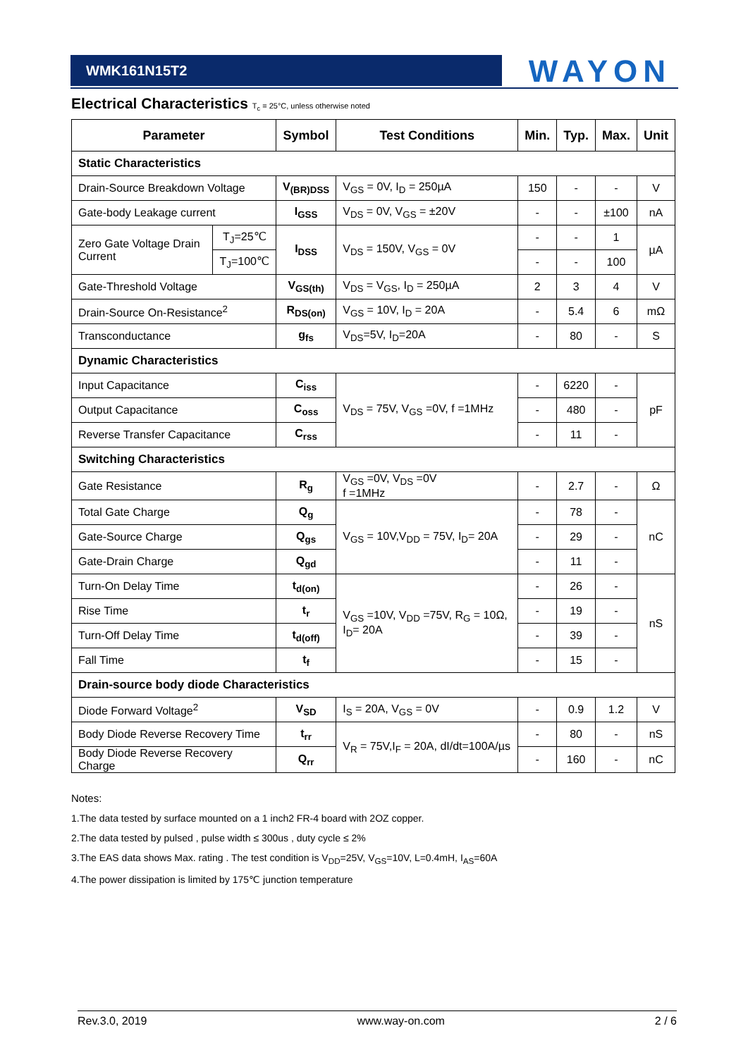WMK161N15T2 WAYON
Electrical Characteristics T<sub>c</sub> = 25°C, unless otherwise noted
| Parameter | | Symbol | Test Conditions | Min. | Typ. | Max. | Unit |
| --- | --- | --- | --- | --- | --- | --- | --- |
| Static Characteristics | | | | | | | |
| Drain-Source Breakdown Voltage | | V<sub>(BR)DSS</sub> | V<sub>GS</sub> = 0V, I<sub>D</sub> = 250µA | 150 | - | - | V |
| Gate-body Leakage current | | I<sub>GSS</sub> | V<sub>DS</sub> = 0V, V<sub>GS</sub> = ±20V | - | - | ±100 | nA |
| Zero Gate Voltage Drain Current | T<sub>J</sub>=25℃ | I<sub>DSS</sub> | V<sub>DS</sub> = 150V, V<sub>GS</sub> = 0V | - | - | 1 | µA |
| | T<sub>J</sub>=100℃ | | | - | - | 100 | |
| Gate-Threshold Voltage | | V<sub>GS(th)</sub> | V<sub>DS</sub> = V<sub>GS</sub>, I<sub>D</sub> = 250µA | 2 | 3 | 4 | V |
| Drain-Source On-Resistance<sup>2</sup> | | R<sub>DS(on)</sub> | V<sub>GS</sub> = 10V, I<sub>D</sub> = 20A | - | 5.4 | 6 | mΩ |
| Transconductance | | g<sub>fs</sub> | V<sub>DS</sub>=5V, I<sub>D</sub>=20A | - | 80 | - | S |
| Dynamic Characteristics | | | | | | | |
| Input Capacitance | | C<sub>iss</sub> | V<sub>DS</sub> = 75V, V<sub>GS</sub> =0V, f =1MHz | - | 6220 | - | pF |
| Output Capacitance | | C<sub>oss</sub> | | - | 480 | - | |
| Reverse Transfer Capacitance | | C<sub>rss</sub> | | - | 11 | - | |
| Switching Characteristics | | | | | | | |
| Gate Resistance | | R<sub>g</sub> | V<sub>GS</sub> =0V, V<sub>DS</sub> =0V f =1MHz | - | 2.7 | - | Ω |
| Total Gate Charge | | Q<sub>g</sub> | V<sub>GS</sub> = 10V,V<sub>DD</sub> = 75V, I<sub>D</sub>= 20A | - | 78 | - | nC |
| Gate-Source Charge | | Q<sub>gs</sub> | | - | 29 | - | |
| Gate-Drain Charge | | Q<sub>gd</sub> | | - | 11 | - | |
| Turn-On Delay Time | | t<sub>d(on)</sub> | V<sub>GS</sub> =10V, V<sub>DD</sub> =75V, R<sub>G</sub> = 10Ω, I<sub>D</sub>= 20A | - | 26 | - | nS |
| Rise Time | | t<sub>r</sub> | | - | 19 | - | |
| Turn-Off Delay Time | | t<sub>d(off)</sub> | | - | 39 | - | |
| Fall Time | | t<sub>f</sub> | | - | 15 | - | |
| Drain-source body diode Characteristics | | | | | | | |
| Diode Forward Voltage<sup>2</sup> | | V<sub>SD</sub> | I<sub>S</sub> = 20A, V<sub>GS</sub> = 0V | - | 0.9 | 1.2 | V |
| Body Diode Reverse Recovery Time | | t<sub>rr</sub> | V<sub>R</sub> = 75V,I<sub>F</sub> = 20A, dI/dt=100A/µs | - | 80 | - | nS |
| Body Diode Reverse Recovery Charge | | Q<sub>rr</sub> | | - | 160 | - | nC |
Notes:
1.The data tested by surface mounted on a 1 inch2 FR-4 board with 2OZ copper.
2.The data tested by pulsed , pulse width ≤ 300us , duty cycle ≤ 2%
3.The EAS data shows Max. rating . The test condition is V<sub>DD</sub>=25V, V<sub>GS</sub>=10V, L=0.4mH, I<sub>AS</sub>=60A
4.The power dissipation is limited by 175℃ junction temperature
Rev.3.0, 2019 www.way-on.com 2 / 6